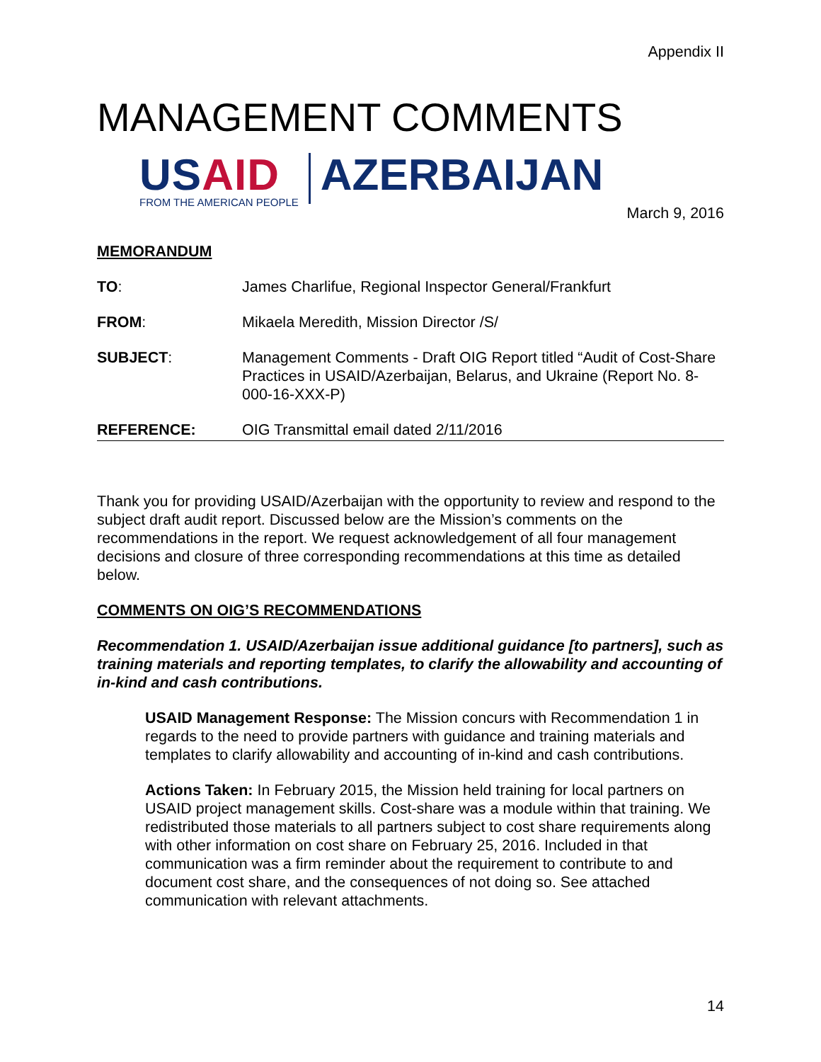Appendix II
MANAGEMENT COMMENTS
USAID
FROM THE AMERICAN PEOPLE
AZERBAIJAN
March 9, 2016
MEMORANDUM
TO: James Charlifue, Regional Inspector General/Frankfurt
FROM: Mikaela Meredith, Mission Director /S/
SUBJECT: Management Comments - Draft OIG Report titled “Audit of Cost-Share Practices in USAID/Azerbaijan, Belarus, and Ukraine (Report No. 8-000-16-XXX-P)
REFERENCE: OIG Transmittal email dated 2/11/2016
Thank you for providing USAID/Azerbaijan with the opportunity to review and respond to the subject draft audit report. Discussed below are the Mission’s comments on the recommendations in the report. We request acknowledgement of all four management decisions and closure of three corresponding recommendations at this time as detailed below.
COMMENTS ON OIG’S RECOMMENDATIONS
Recommendation 1. USAID/Azerbaijan issue additional guidance [to partners], such as training materials and reporting templates, to clarify the allowability and accounting of in-kind and cash contributions.
USAID Management Response: The Mission concurs with Recommendation 1 in regards to the need to provide partners with guidance and training materials and templates to clarify allowability and accounting of in-kind and cash contributions.
Actions Taken: In February 2015, the Mission held training for local partners on USAID project management skills. Cost-share was a module within that training. We redistributed those materials to all partners subject to cost share requirements along with other information on cost share on February 25, 2016. Included in that communication was a firm reminder about the requirement to contribute to and document cost share, and the consequences of not doing so. See attached communication with relevant attachments.
14